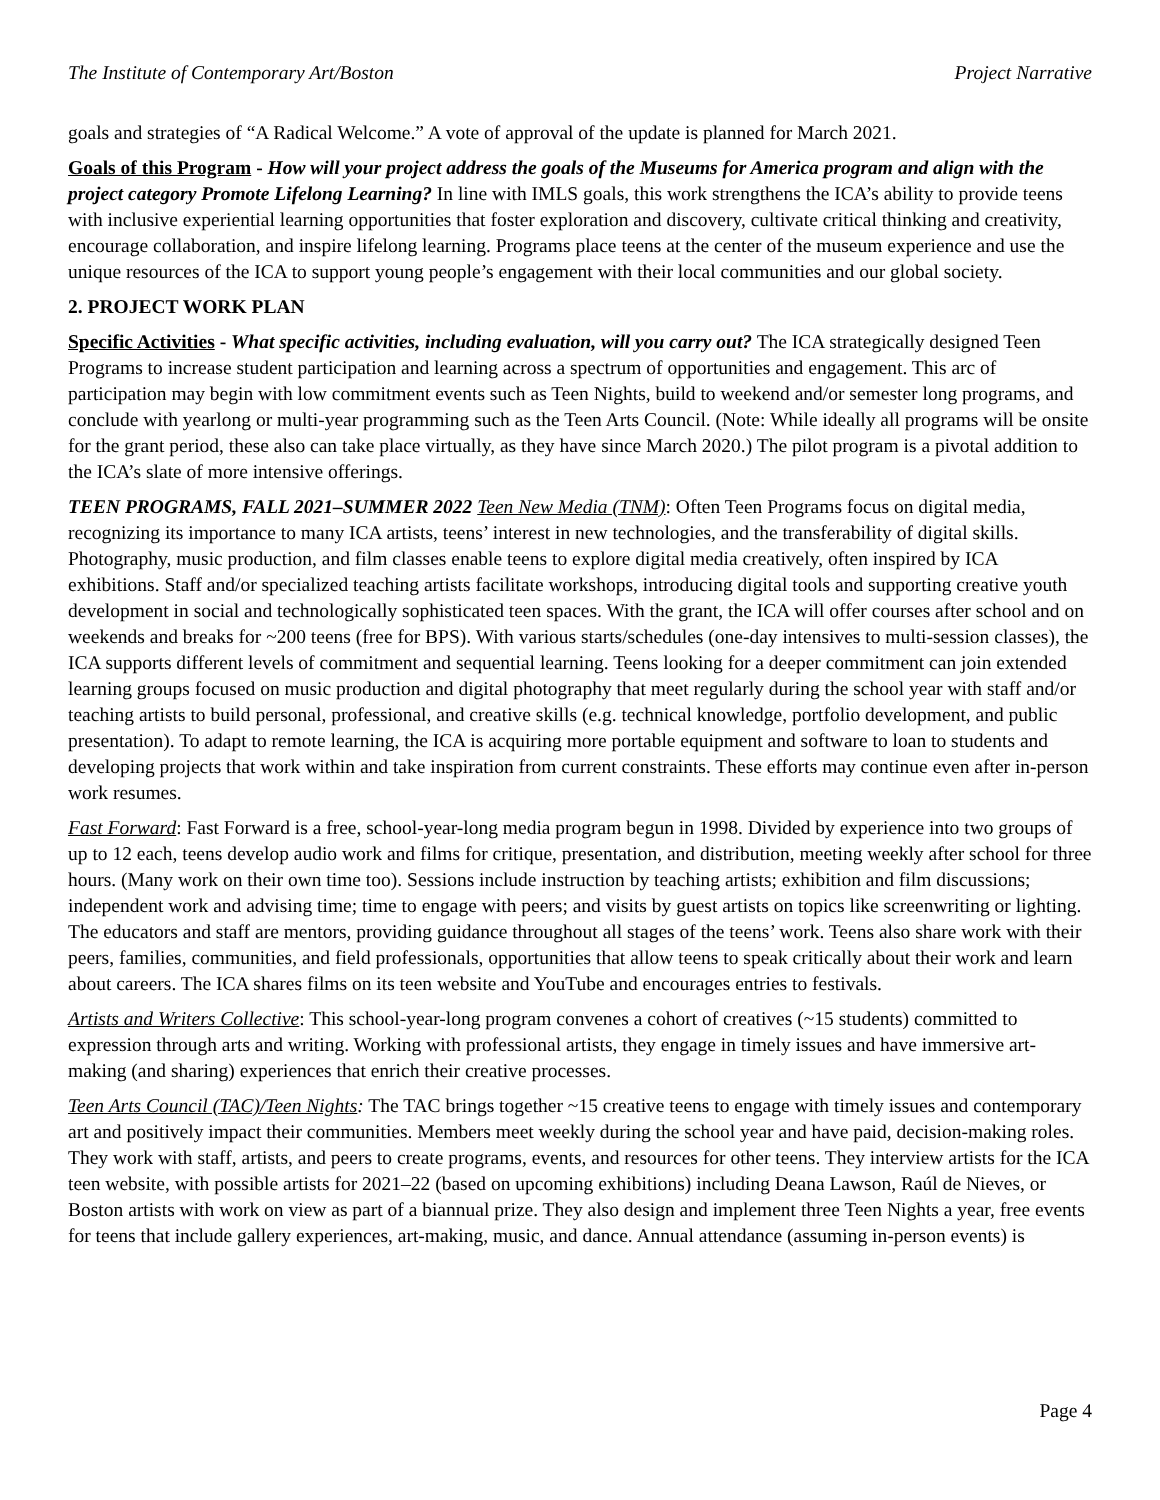The Institute of Contemporary Art/Boston Project Narrative
goals and strategies of “A Radical Welcome.” A vote of approval of the update is planned for March 2021.
Goals of this Program - How will your project address the goals of the Museums for America program and align with the project category Promote Lifelong Learning? In line with IMLS goals, this work strengthens the ICA’s ability to provide teens with inclusive experiential learning opportunities that foster exploration and discovery, cultivate critical thinking and creativity, encourage collaboration, and inspire lifelong learning. Programs place teens at the center of the museum experience and use the unique resources of the ICA to support young people’s engagement with their local communities and our global society.
2. PROJECT WORK PLAN
Specific Activities - What specific activities, including evaluation, will you carry out? The ICA strategically designed Teen Programs to increase student participation and learning across a spectrum of opportunities and engagement. This arc of participation may begin with low commitment events such as Teen Nights, build to weekend and/or semester long programs, and conclude with yearlong or multi-year programming such as the Teen Arts Council. (Note: While ideally all programs will be onsite for the grant period, these also can take place virtually, as they have since March 2020.) The pilot program is a pivotal addition to the ICA’s slate of more intensive offerings.
TEEN PROGRAMS, FALL 2021–SUMMER 2022 Teen New Media (TNM): Often Teen Programs focus on digital media, recognizing its importance to many ICA artists, teens’ interest in new technologies, and the transferability of digital skills. Photography, music production, and film classes enable teens to explore digital media creatively, often inspired by ICA exhibitions. Staff and/or specialized teaching artists facilitate workshops, introducing digital tools and supporting creative youth development in social and technologically sophisticated teen spaces. With the grant, the ICA will offer courses after school and on weekends and breaks for ~200 teens (free for BPS). With various starts/schedules (one-day intensives to multi-session classes), the ICA supports different levels of commitment and sequential learning. Teens looking for a deeper commitment can join extended learning groups focused on music production and digital photography that meet regularly during the school year with staff and/or teaching artists to build personal, professional, and creative skills (e.g. technical knowledge, portfolio development, and public presentation). To adapt to remote learning, the ICA is acquiring more portable equipment and software to loan to students and developing projects that work within and take inspiration from current constraints. These efforts may continue even after in-person work resumes.
Fast Forward: Fast Forward is a free, school-year-long media program begun in 1998. Divided by experience into two groups of up to 12 each, teens develop audio work and films for critique, presentation, and distribution, meeting weekly after school for three hours. (Many work on their own time too). Sessions include instruction by teaching artists; exhibition and film discussions; independent work and advising time; time to engage with peers; and visits by guest artists on topics like screenwriting or lighting. The educators and staff are mentors, providing guidance throughout all stages of the teens’ work. Teens also share work with their peers, families, communities, and field professionals, opportunities that allow teens to speak critically about their work and learn about careers. The ICA shares films on its teen website and YouTube and encourages entries to festivals.
Artists and Writers Collective: This school-year-long program convenes a cohort of creatives (~15 students) committed to expression through arts and writing. Working with professional artists, they engage in timely issues and have immersive art-making (and sharing) experiences that enrich their creative processes.
Teen Arts Council (TAC)/Teen Nights: The TAC brings together ~15 creative teens to engage with timely issues and contemporary art and positively impact their communities. Members meet weekly during the school year and have paid, decision-making roles. They work with staff, artists, and peers to create programs, events, and resources for other teens. They interview artists for the ICA teen website, with possible artists for 2021–22 (based on upcoming exhibitions) including Deana Lawson, Raúl de Nieves, or Boston artists with work on view as part of a biannual prize. They also design and implement three Teen Nights a year, free events for teens that include gallery experiences, art-making, music, and dance. Annual attendance (assuming in-person events) is
Page 4